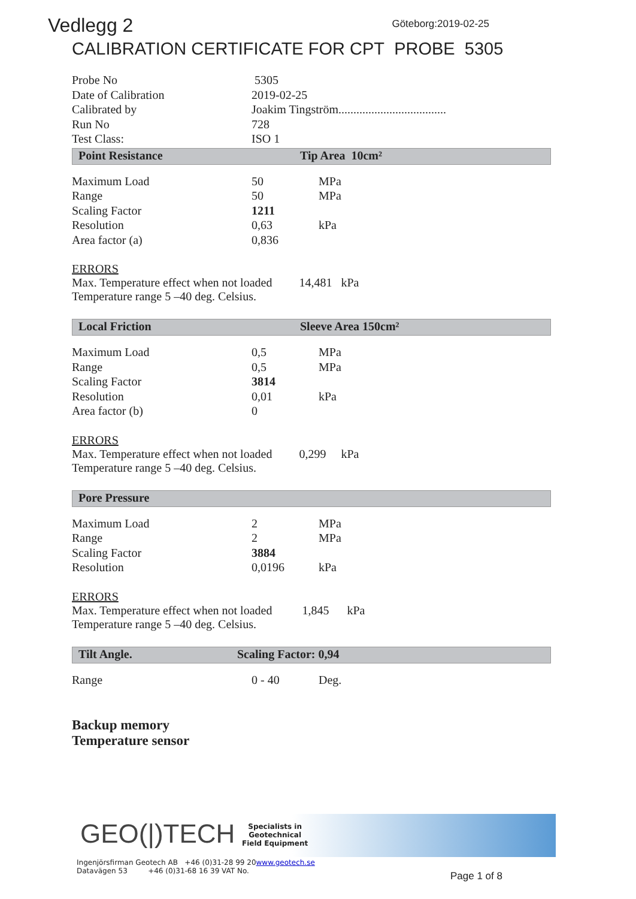Vedlegg 2 Göteborg:2019-02-25
CALIBRATION CERTIFICATE FOR CPT PROBE 5305
| Probe No | 5305 |
| Date of Calibration | 2019-02-25 |
| Calibrated by | Joakim Tingström.................................... |
| Run No | 728 |
| Test Class: | ISO 1 |
Point Resistance Tip Area 10cm²
| Maximum Load | 50 | MPa |
| Range | 50 | MPa |
| Scaling Factor | 1211 | |
| Resolution | 0,63 | kPa |
| Area factor (a) | 0,836 | |
ERRORS
Max. Temperature effect when not loaded 14,481 kPa
Temperature range 5 –40 deg. Celsius.
Local Friction Sleeve Area 150cm²
| Maximum Load | 0,5 | MPa |
| Range | 0,5 | MPa |
| Scaling Factor | 3814 | |
| Resolution | 0,01 | kPa |
| Area factor (b) | 0 | |
ERRORS
Max. Temperature effect when not loaded 0,299 kPa
Temperature range 5 –40 deg. Celsius.
Pore Pressure
| Maximum Load | 2 | MPa |
| Range | 2 | MPa |
| Scaling Factor | 3884 | |
| Resolution | 0,0196 | kPa |
ERRORS
Max. Temperature effect when not loaded 1,845 kPa
Temperature range 5 –40 deg. Celsius.
Tilt Angle. Scaling Factor: 0,94
| Range | 0 - 40 | Deg. |
Backup memory
Temperature sensor
GEO(|)TECH
Specialists in
Geotechnical
Field Equipment
Ingenjörsfirman Geotech AB +46 (0)31-28 99 20www.geotech.se
Datavägen 53 +46 (0)31-68 16 39 VAT No.
Page 1 of 8